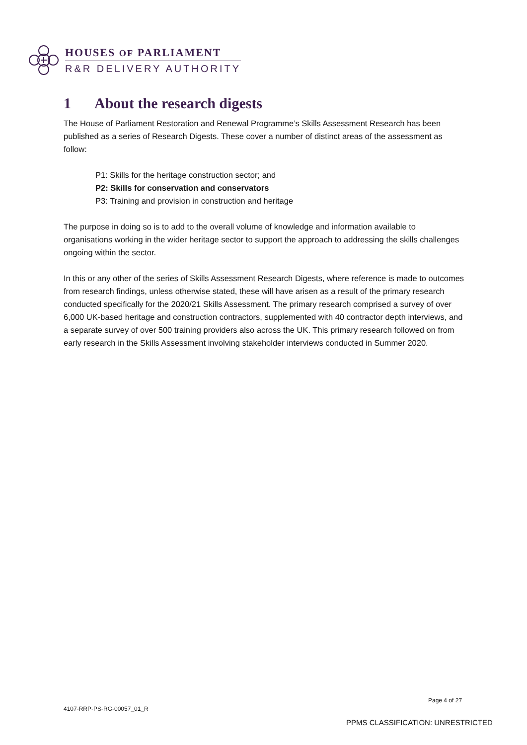HOUSES OF PARLIAMENT
R&R DELIVERY AUTHORITY
1 About the research digests
The House of Parliament Restoration and Renewal Programme’s Skills Assessment Research has been published as a series of Research Digests. These cover a number of distinct areas of the assessment as follow:
P1: Skills for the heritage construction sector; and
P2: Skills for conservation and conservators
P3: Training and provision in construction and heritage
The purpose in doing so is to add to the overall volume of knowledge and information available to organisations working in the wider heritage sector to support the approach to addressing the skills challenges ongoing within the sector.
In this or any other of the series of Skills Assessment Research Digests, where reference is made to outcomes from research findings, unless otherwise stated, these will have arisen as a result of the primary research conducted specifically for the 2020/21 Skills Assessment. The primary research comprised a survey of over 6,000 UK-based heritage and construction contractors, supplemented with 40 contractor depth interviews, and a separate survey of over 500 training providers also across the UK. This primary research followed on from early research in the Skills Assessment involving stakeholder interviews conducted in Summer 2020.
Page 4 of 27
4107-RRP-PS-RG-00057_01_R
PPMS CLASSIFICATION: UNRESTRICTED